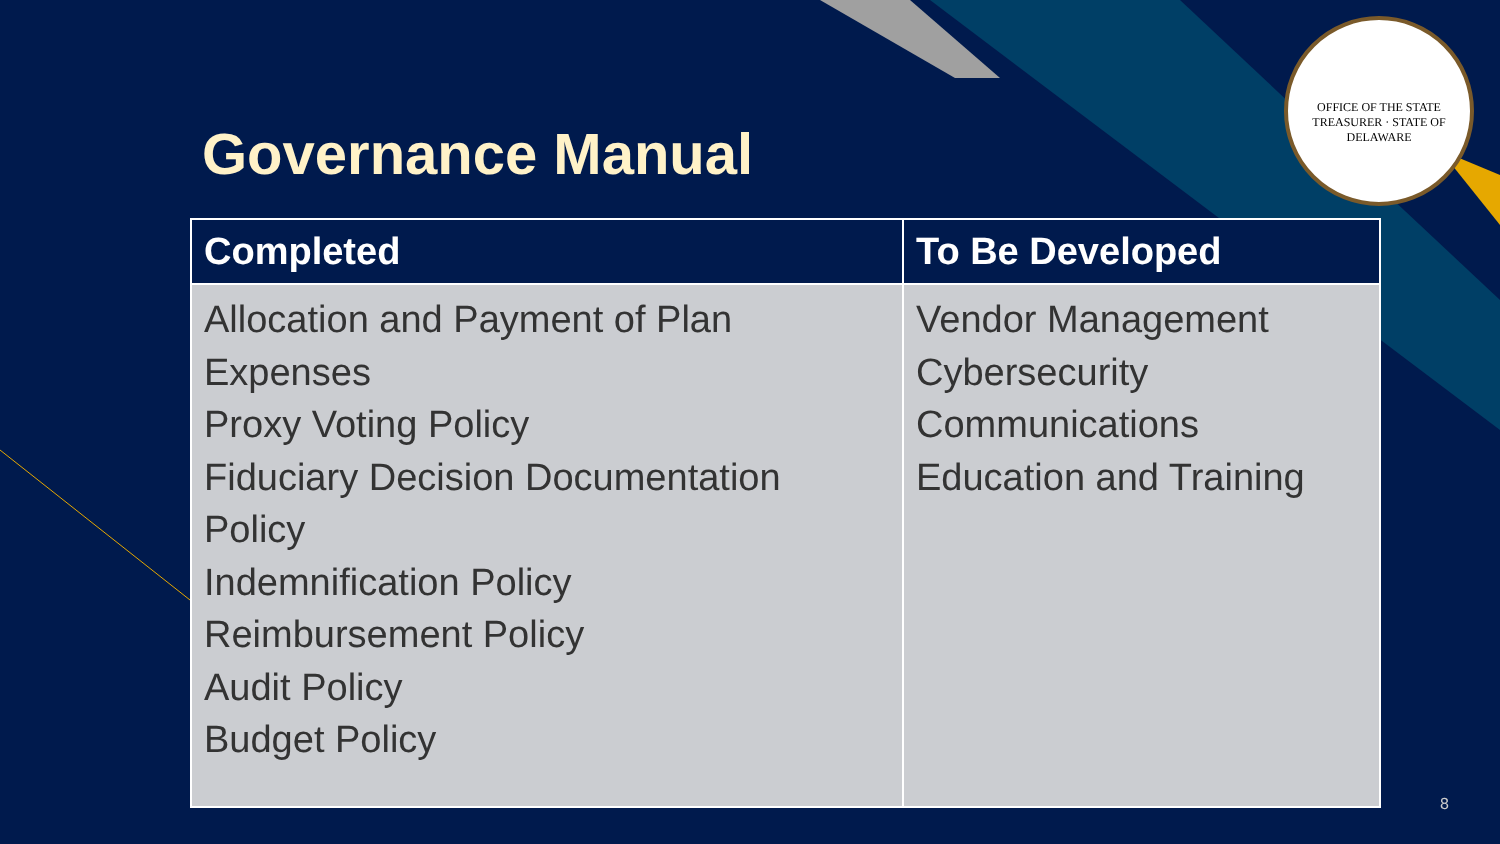OFFICE OF THE STATE TREASURER · STATE OF DELAWARE
Governance Manual
| Completed | To Be Developed |
| --- | --- |
| Allocation and Payment of Plan Expenses Proxy Voting Policy Fiduciary Decision Documentation Policy Indemnification Policy Reimbursement Policy Audit Policy Budget Policy | Vendor Management Cybersecurity Communications Education and Training |
8